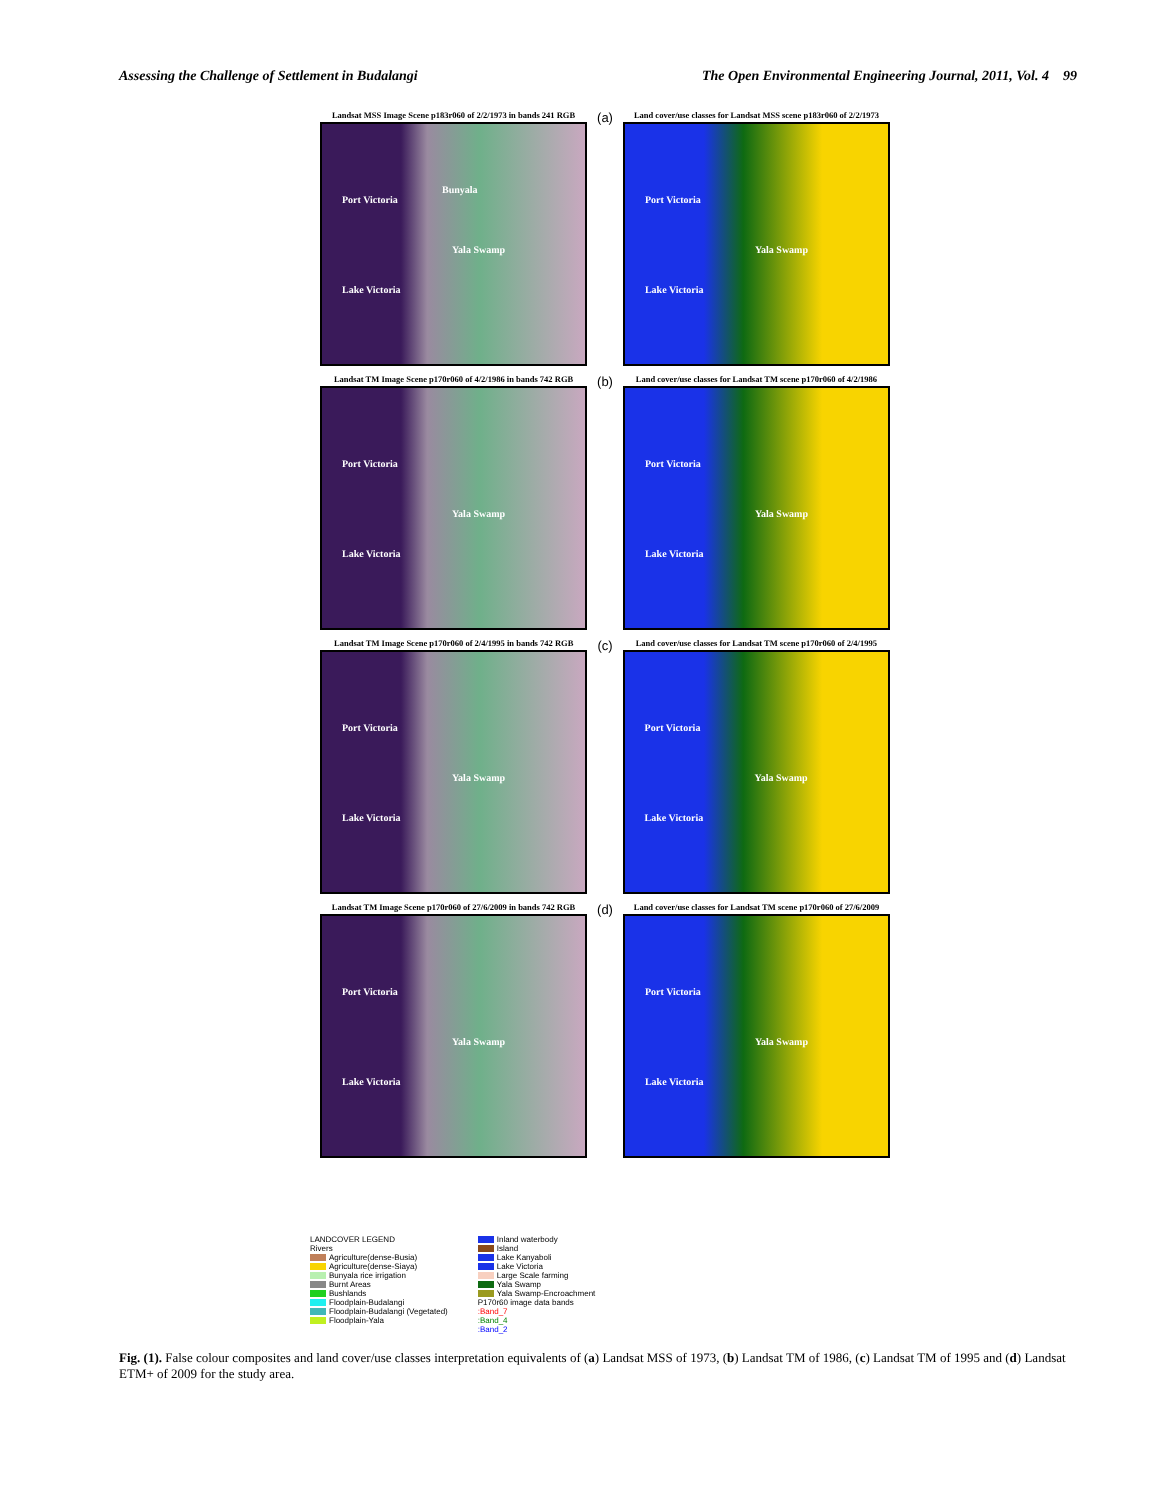Assessing the Challenge of Settlement in Budalangi The Open Environmental Engineering Journal, 2011, Vol. 4 99
Landsat MSS Image Scene p183r060 of 2/2/1973 in bands 241 RGB
Port Victoria
Bunyala
Yala Swamp
Lake Victoria
(a)
Land cover/use classes for Landsat MSS scene p183r060 of 2/2/1973
Port Victoria
Yala Swamp
Lake Victoria
Landsat TM Image Scene p170r060 of 4/2/1986 in bands 742 RGB
Port Victoria
Yala Swamp
Lake Victoria
(b)
Land cover/use classes for Landsat TM scene p170r060 of 4/2/1986
Port Victoria
Yala Swamp
Lake Victoria
Landsat TM Image Scene p170r060 of 2/4/1995 in bands 742 RGB
Port Victoria
Yala Swamp
Lake Victoria
(c)
Land cover/use classes for Landsat TM scene p170r060 of 2/4/1995
Port Victoria
Yala Swamp
Lake Victoria
Landsat TM Image Scene p170r060 of 27/6/2009 in bands 742 RGB
Port Victoria
Yala Swamp
Lake Victoria
(d)
Land cover/use classes for Landsat TM scene p170r060 of 27/6/2009
Port Victoria
Yala Swamp
Lake Victoria
LANDCOVER LEGEND
Rivers
Agriculture(dense-Busia)
Agriculture(dense-Siaya)
Bunyala rice irrigation
Burnt Areas
Bushlands
Floodplain-Budalangi
Floodplain-Budalangi (Vegetated)
Floodplain-Yala
Inland waterbody
Island
Lake Kanyaboli
Lake Victoria
Large Scale farming
Yala Swamp
Yala Swamp-Encroachment
P170r60 image data bands
:Band_7
:Band_4
:Band_2
Fig. (1). False colour composites and land cover/use classes interpretation equivalents of (a) Landsat MSS of 1973, (b) Landsat TM of 1986, (c) Landsat TM of 1995 and (d) Landsat ETM+ of 2009 for the study area.